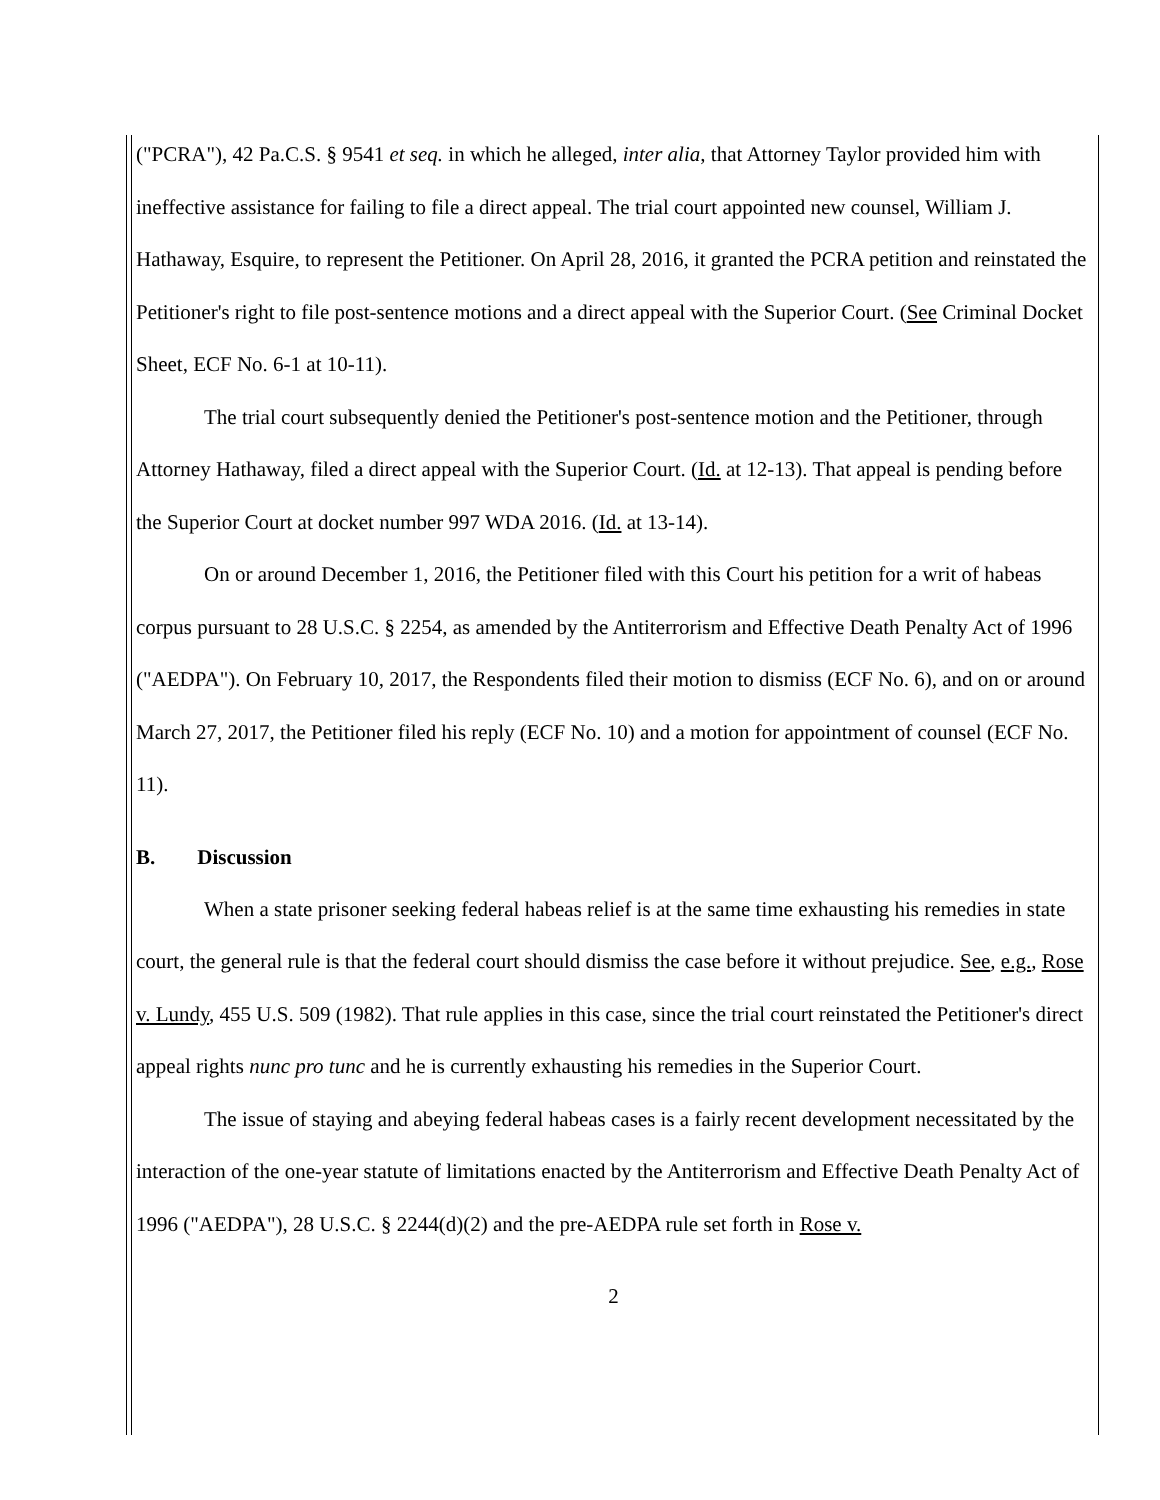("PCRA"), 42 Pa.C.S. § 9541 et seq. in which he alleged, inter alia, that Attorney Taylor provided him with ineffective assistance for failing to file a direct appeal. The trial court appointed new counsel, William J. Hathaway, Esquire, to represent the Petitioner. On April 28, 2016, it granted the PCRA petition and reinstated the Petitioner's right to file post-sentence motions and a direct appeal with the Superior Court. (See Criminal Docket Sheet, ECF No. 6-1 at 10-11).
The trial court subsequently denied the Petitioner's post-sentence motion and the Petitioner, through Attorney Hathaway, filed a direct appeal with the Superior Court. (Id. at 12-13). That appeal is pending before the Superior Court at docket number 997 WDA 2016. (Id. at 13-14).
On or around December 1, 2016, the Petitioner filed with this Court his petition for a writ of habeas corpus pursuant to 28 U.S.C. § 2254, as amended by the Antiterrorism and Effective Death Penalty Act of 1996 ("AEDPA"). On February 10, 2017, the Respondents filed their motion to dismiss (ECF No. 6), and on or around March 27, 2017, the Petitioner filed his reply (ECF No. 10) and a motion for appointment of counsel (ECF No. 11).
B. Discussion
When a state prisoner seeking federal habeas relief is at the same time exhausting his remedies in state court, the general rule is that the federal court should dismiss the case before it without prejudice. See, e.g., Rose v. Lundy, 455 U.S. 509 (1982). That rule applies in this case, since the trial court reinstated the Petitioner's direct appeal rights nunc pro tunc and he is currently exhausting his remedies in the Superior Court.
The issue of staying and abeying federal habeas cases is a fairly recent development necessitated by the interaction of the one-year statute of limitations enacted by the Antiterrorism and Effective Death Penalty Act of 1996 ("AEDPA"), 28 U.S.C. § 2244(d)(2) and the pre-AEDPA rule set forth in Rose v.
2